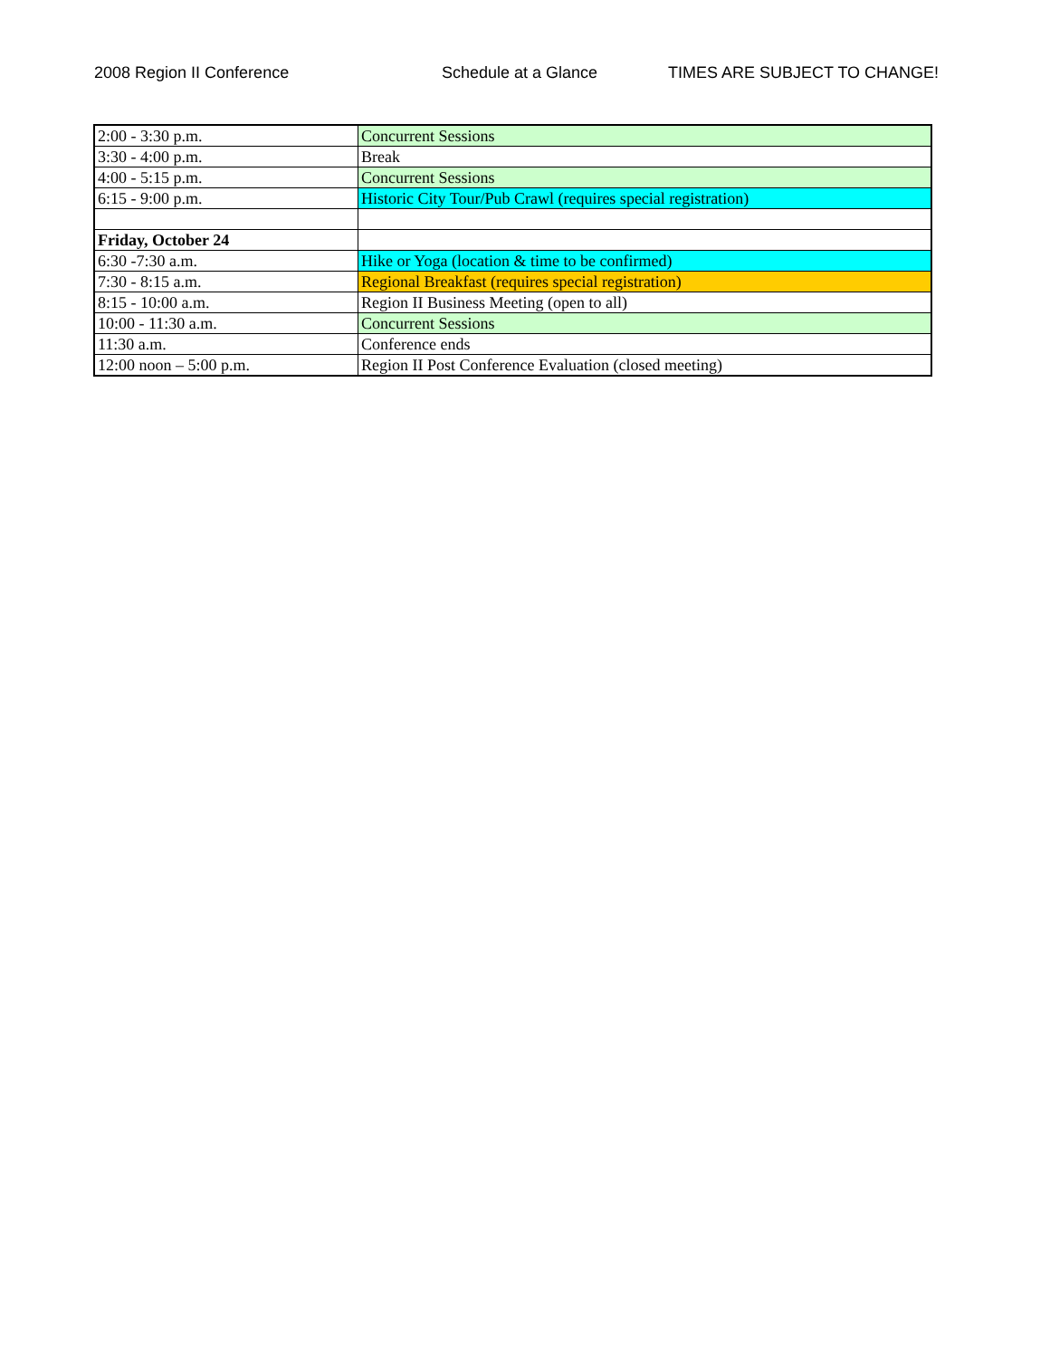2008 Region II Conference Schedule at a Glance TIMES ARE SUBJECT TO CHANGE!
| 2:00 - 3:30 p.m. | Concurrent Sessions |
| 3:30 - 4:00 p.m. | Break |
| 4:00 - 5:15 p.m. | Concurrent Sessions |
| 6:15 - 9:00 p.m. | Historic City Tour/Pub Crawl (requires special registration) |
| Friday, October 24 | |
| 6:30 -7:30 a.m. | Hike or Yoga (location & time to be confirmed) |
| 7:30 - 8:15 a.m. | Regional Breakfast (requires special registration) |
| 8:15 - 10:00 a.m. | Region II Business Meeting (open to all) |
| 10:00 - 11:30 a.m. | Concurrent Sessions |
| 11:30 a.m. | Conference ends |
| 12:00 noon – 5:00 p.m. | Region II Post Conference Evaluation (closed meeting) |